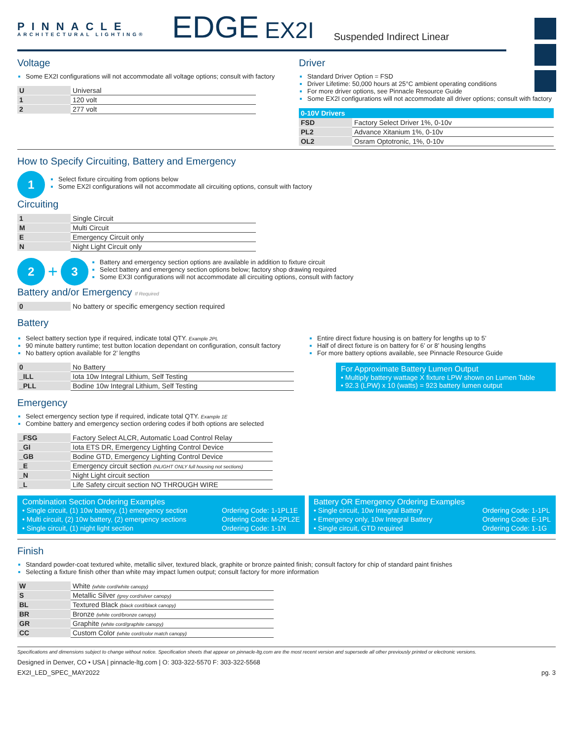PINNACLE
ARCHITECTURAL LIGHTING®
EDGE
EX2I
Suspended Indirect Linear
Voltage
Some EX2I configurations will not accommodate all voltage options; consult with factory
| U | Universal |
| 1 | 120 volt |
| 2 | 277 volt |
Driver
Standard Driver Option = FSD
Driver Lifetime: 50,000 hours at 25°C ambient operating conditions
For more driver options, see Pinnacle Resource Guide
Some EX2I configurations will not accommodate all driver options; consult with factory
| 0-10V Drivers | |
| --- | --- |
| FSD | Factory Select Driver 1%, 0-10v |
| PL2 | Advance Xitanium 1%, 0-10v |
| OL2 | Osram Optotronic, 1%, 0-10v |
How to Specify Circuiting, Battery and Emergency
1
Select fixture circuiting from options below
Some EX2I configurations will not accommodate all circuiting options, consult with factory
Circuiting
| 1 | Single Circuit |
| M | Multi Circuit |
| E | Emergency Circuit only |
| N | Night Light Circuit only |
2 + 3
Battery and emergency section options are available in addition to fixture circuit
Select battery and emergency section options below; factory shop drawing required
Some EX3I configurations will not accommodate all circuiting options, consult with factory
Battery and/or Emergency If Required
| 0 | No battery or specific emergency section required |
Battery
Select battery section type if required, indicate total QTY. Example 2PL
90 minute battery runtime; test button location dependant on configuration, consult factory
No battery option available for 2’ lengths
| 0 | No Battery |
| _ILL | Iota 10w Integral Lithium, Self Testing |
| _PLL | Bodine 10w Integral Lithium, Self Testing |
Entire direct fixture housing is on battery for lengths up to 5’
Half of direct fixture is on battery for 6’ or 8’ housing lengths
For more battery options available, see Pinnacle Resource Guide
For Approximate Battery Lumen Output
• Multiply battery wattage X fixture LPW shown on Lumen Table
• 92.3 (LPW) x 10 (watts) = 923 battery lumen output
Emergency
Select emergency section type if required, indicate total QTY. Example 1E
Combine battery and emergency section ordering codes if both options are selected
| _FSG | Factory Select ALCR, Automatic Load Control Relay |
| _GI | Iota ETS DR, Emergency Lighting Control Device |
| _GB | Bodine GTD, Emergency Lighting Control Device |
| _E | Emergency circuit section (NLIGHT ONLY full housing not sections) |
| _N | Night Light circuit section |
| _L | Life Safety circuit section NO THROUGH WIRE |
Combination Section Ordering Examples
• Single circuit, (1) 10w battery, (1) emergency section Ordering Code: 1-1PL1E • Multi circuit, (2) 10w battery, (2) emergency sections Ordering Code: M-2PL2E • Single circuit, (1) night light section Ordering Code: 1-1N
Battery OR Emergency Ordering Examples
• Single circuit, 10w Integral Battery Ordering Code: 1-1PL • Emergency only, 10w Integral Battery Ordering Code: E-1PL • Single circuit, GTD required Ordering Code: 1-1G
Finish
Standard powder-coat textured white, metallic silver, textured black, graphite or bronze painted finish; consult factory for chip of standard paint finishes
Selecting a fixture finish other than white may impact lumen output; consult factory for more information
| W | White (white cord/white canopy) |
| S | Metallic Silver (grey cord/silver canopy) |
| BL | Textured Black (black cord/black canopy) |
| BR | Bronze (white cord/bronze canopy) |
| GR | Graphite (white cord/graphite canopy) |
| CC | Custom Color (white cord/color match canopy) |
Specifications and dimensions subject to change without notice. Specification sheets that appear on pinnacle-ltg.com are the most recent version and supersede all other previously printed or electronic versions.
Designed in Denver, CO • USA | pinnacle-ltg.com | O: 303-322-5570 F: 303-322-5568
EX2I_LED_SPEC_MAY2022 pg. 3